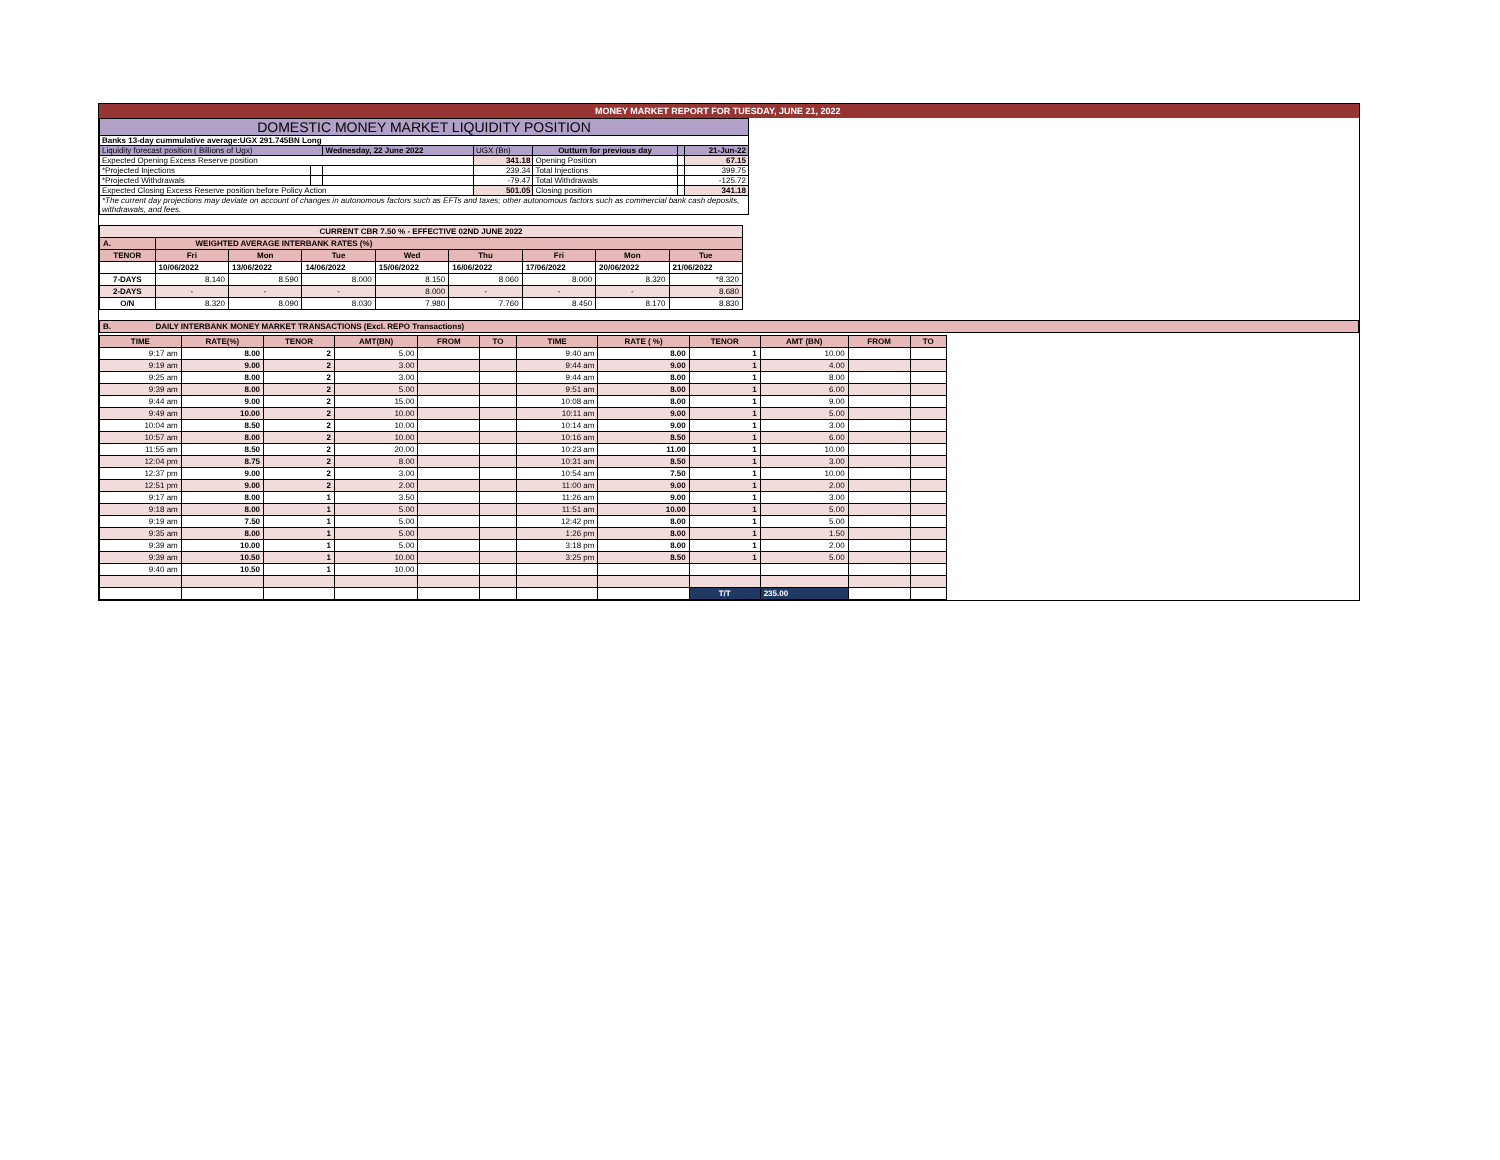MONEY MARKET REPORT FOR TUESDAY, JUNE 21, 2022
| DOMESTIC MONEY MARKET LIQUIDITY POSITION | | | | | | |
| Banks 13-day cummulative average:UGX 291.745BN Long | | | | | | |
| Liquidity forecast position ( Billions of Ugx) | | Wednesday, 22 June 2022 | UGX (Bn) | Outturn for previous day | | 21-Jun-22 |
| Expected Opening Excess Reserve position | | | 341.18 | Opening Position | | 67.15 |
| *Projected Injections | | | 239.34 | Total Injections | | 399.75 |
| *Projected Withdrawals | | | -79.47 | Total Withdrawals | | -125.72 |
| Expected Closing Excess Reserve position before Policy Action | | | 501.05 | Closing position | | 341.18 |
| *The current day projections may deviate on account of changes in autonomous factors such as EFTs and taxes; other autonomous factors such as commercial bank cash deposits, withdrawals, and fees. | | | | | | |
| CURRENT CBR 7.50 % - EFFECTIVE 02ND JUNE 2022 | | | | | | | | |
| A. | WEIGHTED AVERAGE INTERBANK RATES (%) | | | | | | | |
| TENOR | Fri | Mon | Tue | Wed | Thu | Fri | Mon | Tue |
| | 10/06/2022 | 13/06/2022 | 14/06/2022 | 15/06/2022 | 16/06/2022 | 17/06/2022 | 20/06/2022 | 21/06/2022 |
| 7-DAYS | 8.140 | 8.590 | 8.000 | 8.150 | 8.060 | 8.000 | 8.320 | *8.320 |
| 2-DAYS | - | - | - | 8.000 | - | - | - | 8.680 |
| O/N | 8.320 | 8.090 | 8.030 | 7.980 | 7.760 | 8.450 | 8.170 | 8.830 |
| B. DAILY INTERBANK MONEY MARKET TRANSACTIONS (Excl. REPO Transactions) |
| TIME | RATE(%) | TENOR | AMT(BN) | FROM | TO | TIME | RATE ( %) | TENOR | AMT (BN) | FROM | TO |
| --- | --- | --- | --- | --- | --- | --- | --- | --- | --- | --- | --- |
| 9:17 am | 8.00 | 2 | 5.00 | | | 9:40 am | 8.00 | 1 | 10.00 | | |
| 9:19 am | 9.00 | 2 | 3.00 | | | 9:44 am | 9.00 | 1 | 4.00 | | |
| 9:25 am | 8.00 | 2 | 3.00 | | | 9:44 am | 8.00 | 1 | 8.00 | | |
| 9:39 am | 8.00 | 2 | 5.00 | | | 9:51 am | 8.00 | 1 | 6.00 | | |
| 9:44 am | 9.00 | 2 | 15.00 | | | 10:08 am | 8.00 | 1 | 9.00 | | |
| 9:49 am | 10.00 | 2 | 10.00 | | | 10:11 am | 9.00 | 1 | 5.00 | | |
| 10:04 am | 8.50 | 2 | 10.00 | | | 10:14 am | 9.00 | 1 | 3.00 | | |
| 10:57 am | 8.00 | 2 | 10.00 | | | 10:16 am | 8.50 | 1 | 6.00 | | |
| 11:55 am | 8.50 | 2 | 20.00 | | | 10:23 am | 11.00 | 1 | 10.00 | | |
| 12:04 pm | 8.75 | 2 | 8.00 | | | 10:31 am | 8.50 | 1 | 3.00 | | |
| 12:37 pm | 9.00 | 2 | 3.00 | | | 10:54 am | 7.50 | 1 | 10.00 | | |
| 12:51 pm | 9.00 | 2 | 2.00 | | | 11:00 am | 9.00 | 1 | 2.00 | | |
| 9:17 am | 8.00 | 1 | 3.50 | | | 11:26 am | 9.00 | 1 | 3.00 | | |
| 9:18 am | 8.00 | 1 | 5.00 | | | 11:51 am | 10.00 | 1 | 5.00 | | |
| 9:19 am | 7.50 | 1 | 5.00 | | | 12:42 pm | 8.00 | 1 | 5.00 | | |
| 9:35 am | 8.00 | 1 | 5.00 | | | 1:26 pm | 8.00 | 1 | 1.50 | | |
| 9:39 am | 10.00 | 1 | 5.00 | | | 3:18 pm | 8.00 | 1 | 2.00 | | |
| 9:39 am | 10.50 | 1 | 10.00 | | | 3:25 pm | 8.50 | 1 | 5.00 | | |
| 9:40 am | 10.50 | 1 | 10.00 | | | | | | | | |
| | | | | | | | | T/T | 235.00 | | |